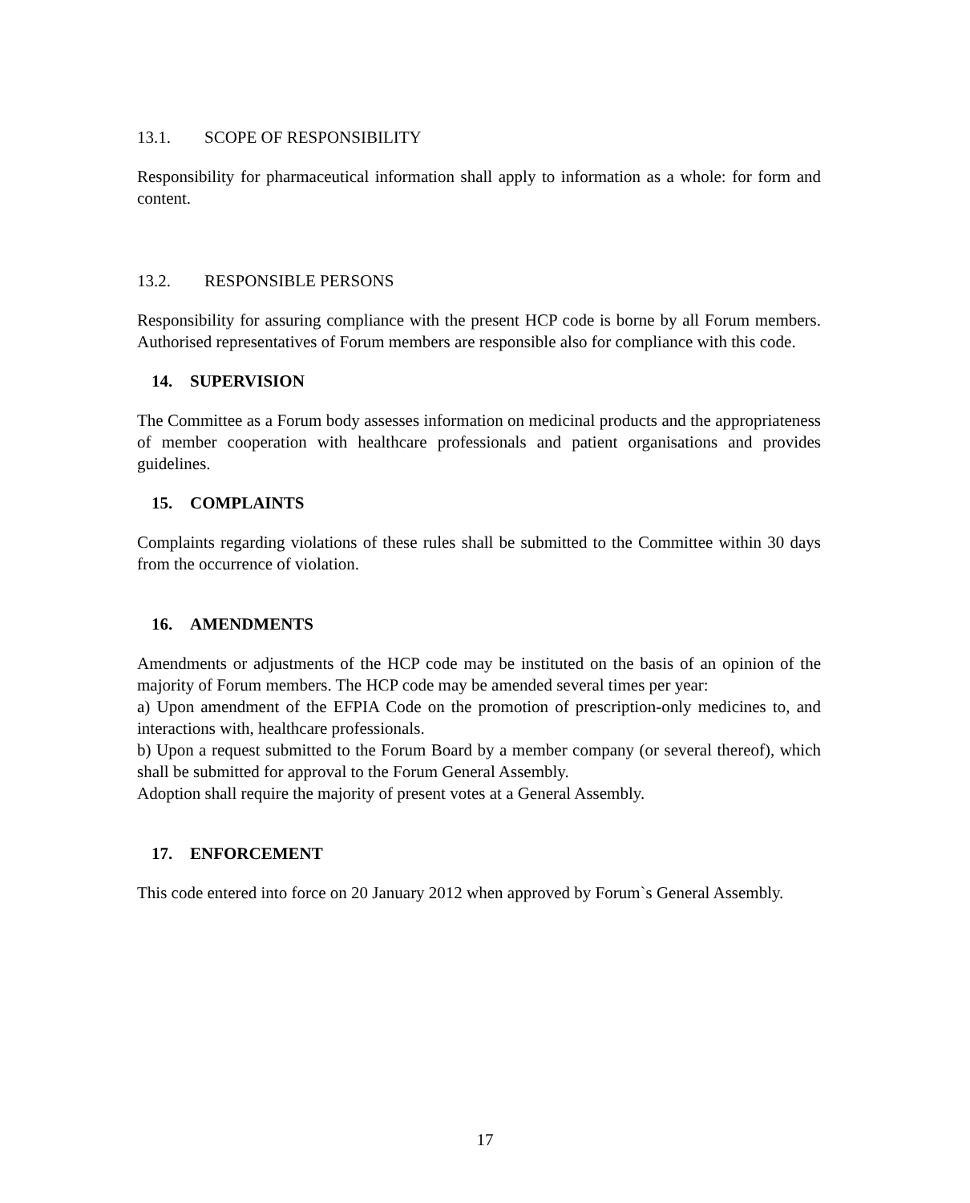13.1. SCOPE OF RESPONSIBILITY
Responsibility for pharmaceutical information shall apply to information as a whole: for form and content.
13.2. RESPONSIBLE PERSONS
Responsibility for assuring compliance with the present HCP code is borne by all Forum members. Authorised representatives of Forum members are responsible also for compliance with this code.
14. SUPERVISION
The Committee as a Forum body assesses information on medicinal products and the appropriateness of member cooperation with healthcare professionals and patient organisations and provides guidelines.
15. COMPLAINTS
Complaints regarding violations of these rules shall be submitted to the Committee within 30 days from the occurrence of violation.
16. AMENDMENTS
Amendments or adjustments of the HCP code may be instituted on the basis of an opinion of the majority of Forum members. The HCP code may be amended several times per year:
a) Upon amendment of the EFPIA Code on the promotion of prescription-only medicines to, and interactions with, healthcare professionals.
b) Upon a request submitted to the Forum Board by a member company (or several thereof), which shall be submitted for approval to the Forum General Assembly.
Adoption shall require the majority of present votes at a General Assembly.
17. ENFORCEMENT
This code entered into force on 20 January 2012 when approved by Forum`s General Assembly.
17